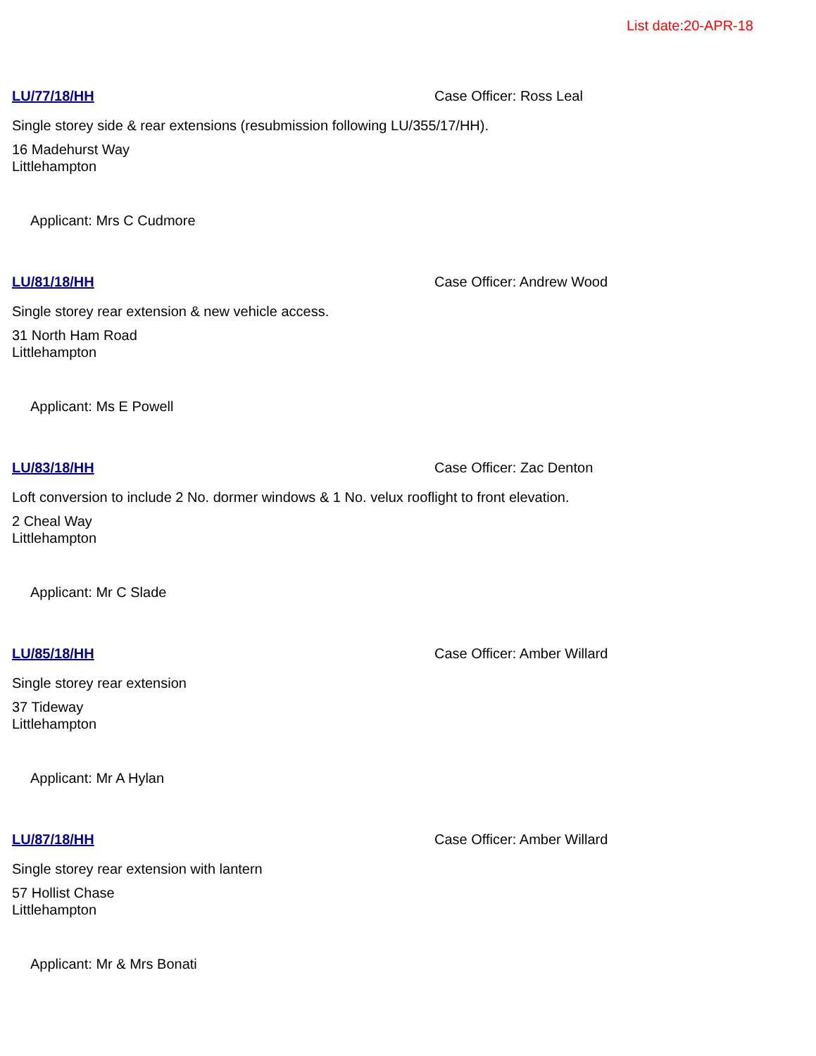List date:20-APR-18
LU/77/18/HH Case Officer: Ross Leal
Single storey side & rear extensions (resubmission following LU/355/17/HH).
16 Madehurst Way
Littlehampton
Applicant: Mrs C Cudmore
LU/81/18/HH Case Officer: Andrew Wood
Single storey rear extension & new vehicle access.
31 North Ham Road
Littlehampton
Applicant: Ms E Powell
LU/83/18/HH Case Officer: Zac Denton
Loft conversion to include 2 No. dormer windows & 1 No. velux rooflight to front elevation.
2 Cheal Way
Littlehampton
Applicant: Mr C Slade
LU/85/18/HH Case Officer: Amber Willard
Single storey rear extension
37 Tideway
Littlehampton
Applicant: Mr A Hylan
LU/87/18/HH Case Officer: Amber Willard
Single storey rear extension with lantern
57 Hollist Chase
Littlehampton
Applicant: Mr & Mrs Bonati